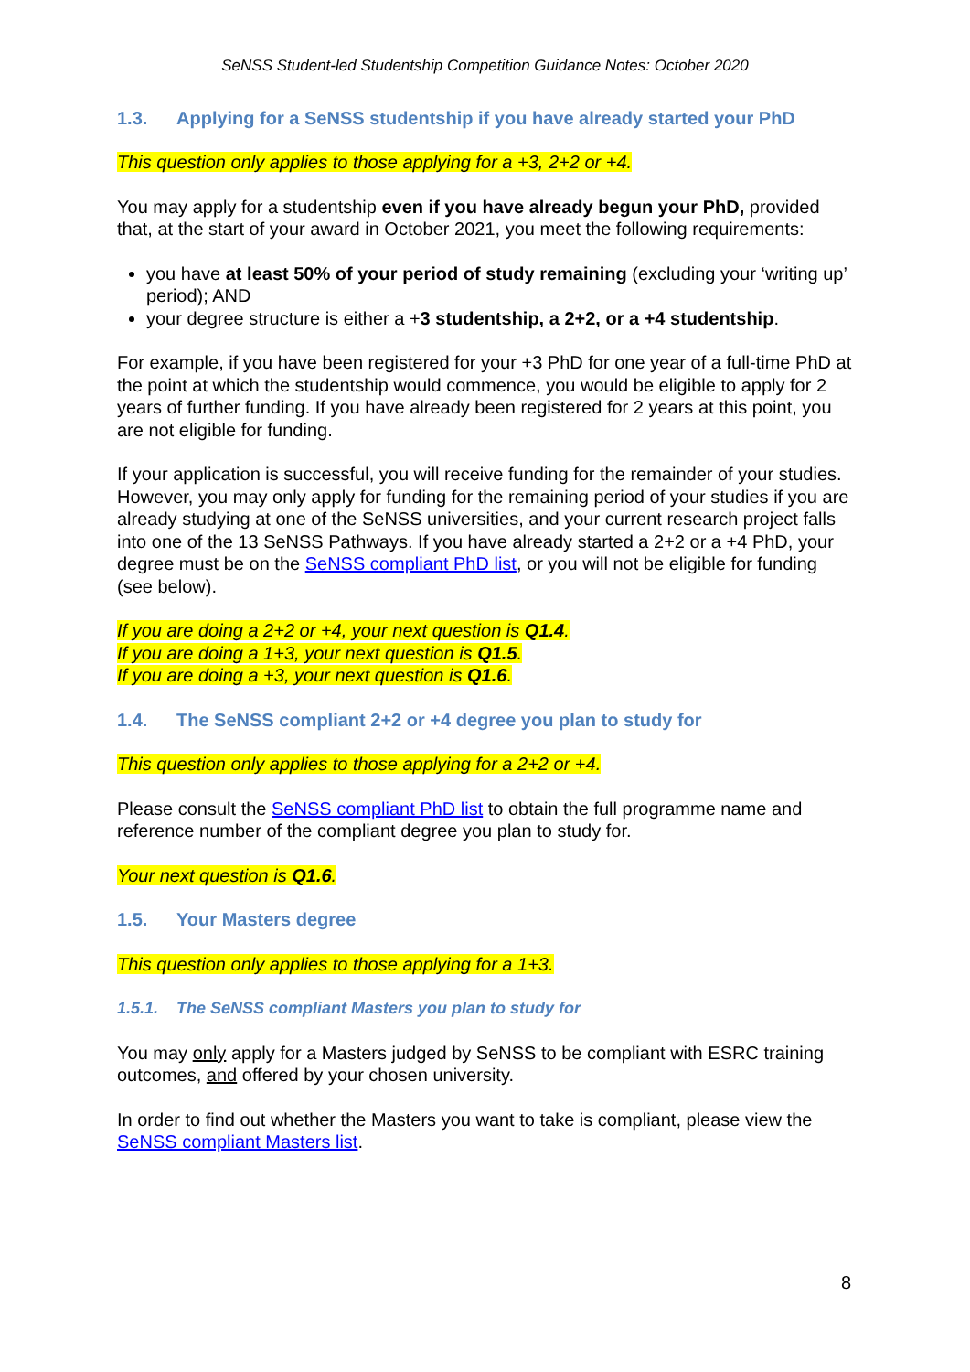SeNSS Student-led Studentship Competition Guidance Notes: October 2020
1.3. Applying for a SeNSS studentship if you have already started your PhD
This question only applies to those applying for a +3, 2+2 or +4.
You may apply for a studentship even if you have already begun your PhD, provided that, at the start of your award in October 2021, you meet the following requirements:
you have at least 50% of your period of study remaining (excluding your ‘writing up’ period); AND
your degree structure is either a +3 studentship, a 2+2, or a +4 studentship.
For example, if you have been registered for your +3 PhD for one year of a full-time PhD at the point at which the studentship would commence, you would be eligible to apply for 2 years of further funding. If you have already been registered for 2 years at this point, you are not eligible for funding.
If your application is successful, you will receive funding for the remainder of your studies. However, you may only apply for funding for the remaining period of your studies if you are already studying at one of the SeNSS universities, and your current research project falls into one of the 13 SeNSS Pathways. If you have already started a 2+2 or a +4 PhD, your degree must be on the SeNSS compliant PhD list, or you will not be eligible for funding (see below).
If you are doing a 2+2 or +4, your next question is Q1.4.
If you are doing a 1+3, your next question is Q1.5.
If you are doing a +3, your next question is Q1.6.
1.4. The SeNSS compliant 2+2 or +4 degree you plan to study for
This question only applies to those applying for a 2+2 or +4.
Please consult the SeNSS compliant PhD list to obtain the full programme name and reference number of the compliant degree you plan to study for.
Your next question is Q1.6.
1.5. Your Masters degree
This question only applies to those applying for a 1+3.
1.5.1. The SeNSS compliant Masters you plan to study for
You may only apply for a Masters judged by SeNSS to be compliant with ESRC training outcomes, and offered by your chosen university.
In order to find out whether the Masters you want to take is compliant, please view the SeNSS compliant Masters list.
8